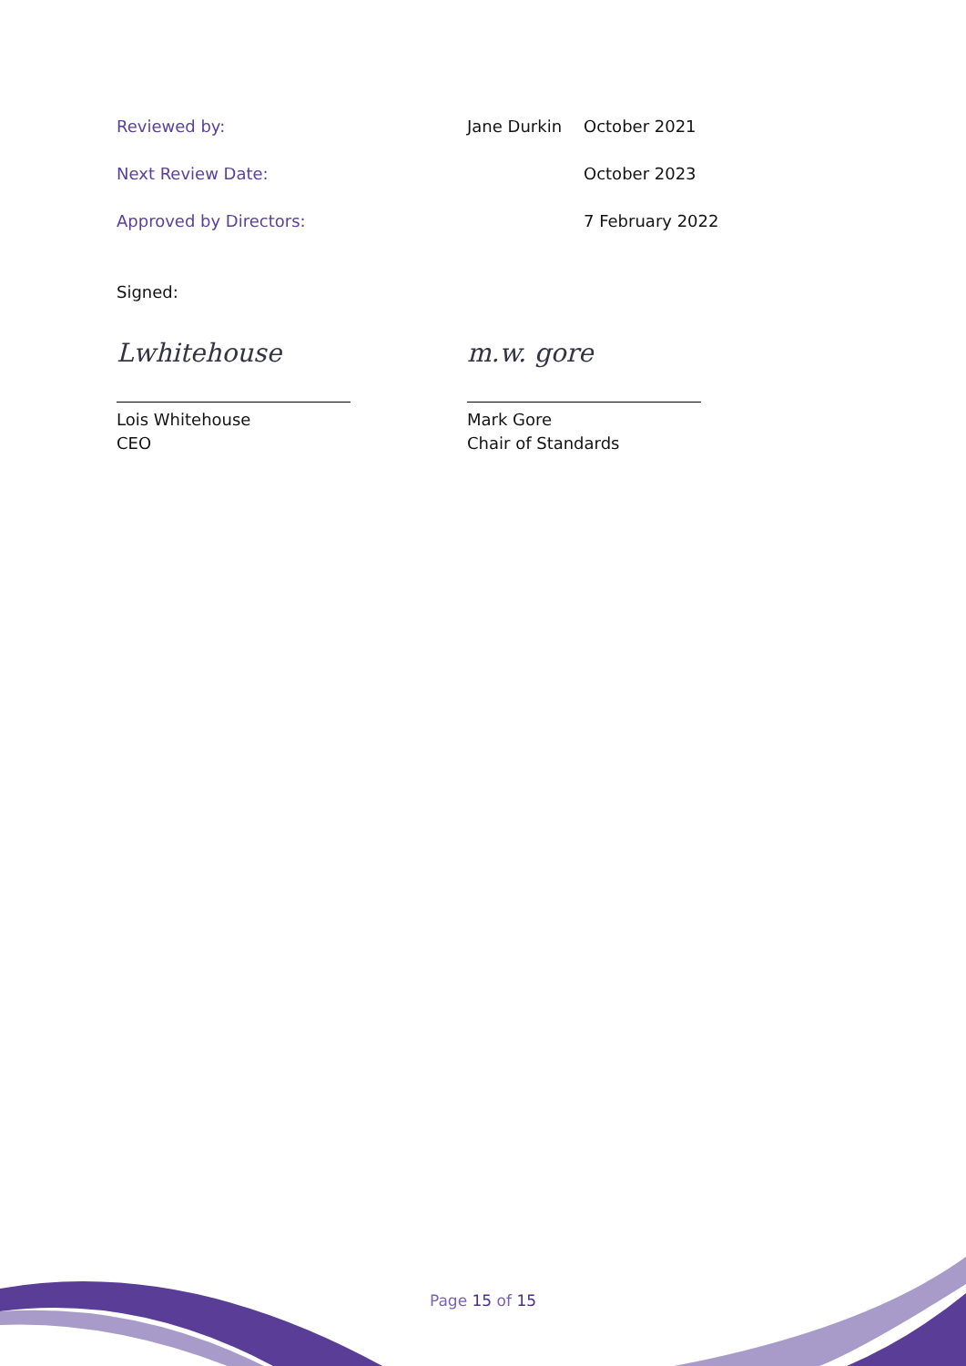| Reviewed by: | Jane Durkin | October 2021 |
| Next Review Date: | | October 2023 |
| Approved by Directors: | | 7 February 2022 |
Signed:
Lwhitehouse
Lois Whitehouse
CEO
m.w. gore
Mark Gore
Chair of Standards
Page 15 of 15